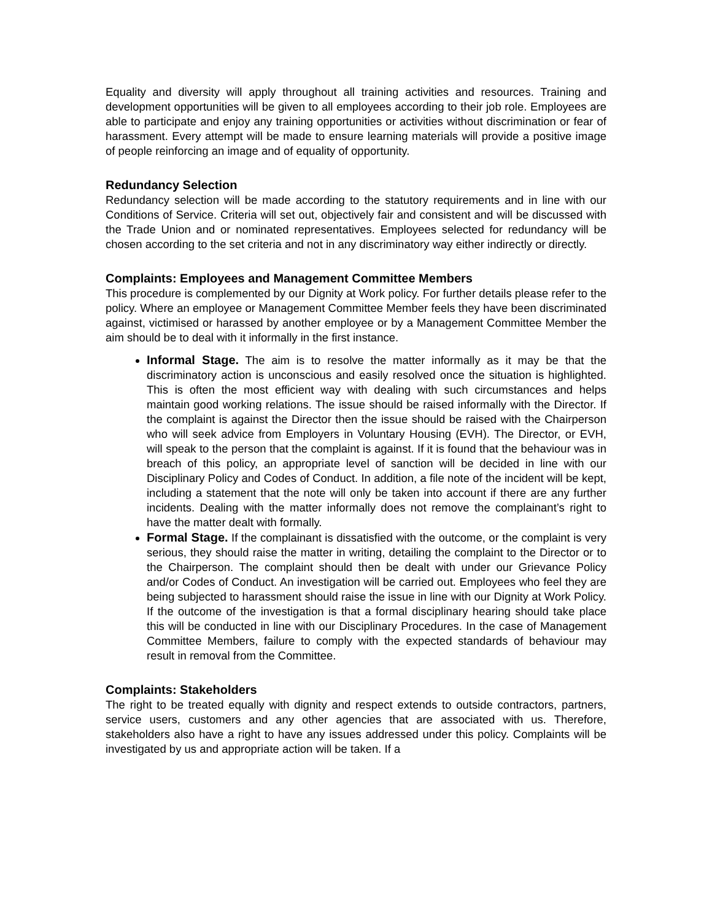Equality and diversity will apply throughout all training activities and resources. Training and development opportunities will be given to all employees according to their job role. Employees are able to participate and enjoy any training opportunities or activities without discrimination or fear of harassment. Every attempt will be made to ensure learning materials will provide a positive image of people reinforcing an image and of equality of opportunity.
Redundancy Selection
Redundancy selection will be made according to the statutory requirements and in line with our Conditions of Service. Criteria will set out, objectively fair and consistent and will be discussed with the Trade Union and or nominated representatives. Employees selected for redundancy will be chosen according to the set criteria and not in any discriminatory way either indirectly or directly.
Complaints: Employees and Management Committee Members
This procedure is complemented by our Dignity at Work policy. For further details please refer to the policy. Where an employee or Management Committee Member feels they have been discriminated against, victimised or harassed by another employee or by a Management Committee Member the aim should be to deal with it informally in the first instance.
Informal Stage. The aim is to resolve the matter informally as it may be that the discriminatory action is unconscious and easily resolved once the situation is highlighted. This is often the most efficient way with dealing with such circumstances and helps maintain good working relations. The issue should be raised informally with the Director. If the complaint is against the Director then the issue should be raised with the Chairperson who will seek advice from Employers in Voluntary Housing (EVH). The Director, or EVH, will speak to the person that the complaint is against. If it is found that the behaviour was in breach of this policy, an appropriate level of sanction will be decided in line with our Disciplinary Policy and Codes of Conduct. In addition, a file note of the incident will be kept, including a statement that the note will only be taken into account if there are any further incidents. Dealing with the matter informally does not remove the complainant’s right to have the matter dealt with formally.
Formal Stage. If the complainant is dissatisfied with the outcome, or the complaint is very serious, they should raise the matter in writing, detailing the complaint to the Director or to the Chairperson. The complaint should then be dealt with under our Grievance Policy and/or Codes of Conduct. An investigation will be carried out. Employees who feel they are being subjected to harassment should raise the issue in line with our Dignity at Work Policy. If the outcome of the investigation is that a formal disciplinary hearing should take place this will be conducted in line with our Disciplinary Procedures. In the case of Management Committee Members, failure to comply with the expected standards of behaviour may result in removal from the Committee.
Complaints: Stakeholders
The right to be treated equally with dignity and respect extends to outside contractors, partners, service users, customers and any other agencies that are associated with us. Therefore, stakeholders also have a right to have any issues addressed under this policy. Complaints will be investigated by us and appropriate action will be taken. If a